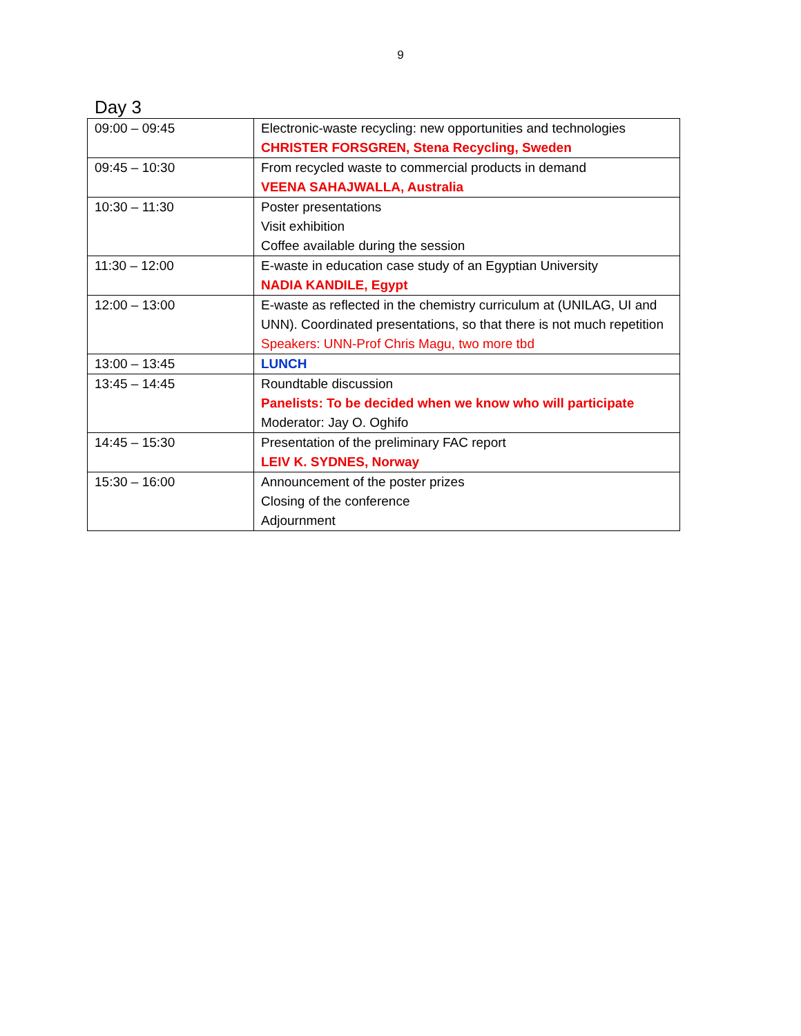9
Day 3
| 09:00 – 09:45 | Electronic-waste recycling: new opportunities and technologies CHRISTER FORSGREN, Stena Recycling, Sweden |
| 09:45 – 10:30 | From recycled waste to commercial products in demand VEENA SAHAJWALLA, Australia |
| 10:30 – 11:30 | Poster presentations Visit exhibition Coffee available during the session |
| 11:30 – 12:00 | E-waste in education case study of an Egyptian University NADIA KANDILE, Egypt |
| 12:00 – 13:00 | E-waste as reflected in the chemistry curriculum at (UNILAG, UI and UNN). Coordinated presentations, so that there is not much repetition Speakers: UNN-Prof Chris Magu, two more tbd |
| 13:00 – 13:45 | LUNCH |
| 13:45 – 14:45 | Roundtable discussion Panelists: To be decided when we know who will participate Moderator: Jay O. Oghifo |
| 14:45 – 15:30 | Presentation of the preliminary FAC report LEIV K. SYDNES, Norway |
| 15:30 – 16:00 | Announcement of the poster prizes Closing of the conference Adjournment |